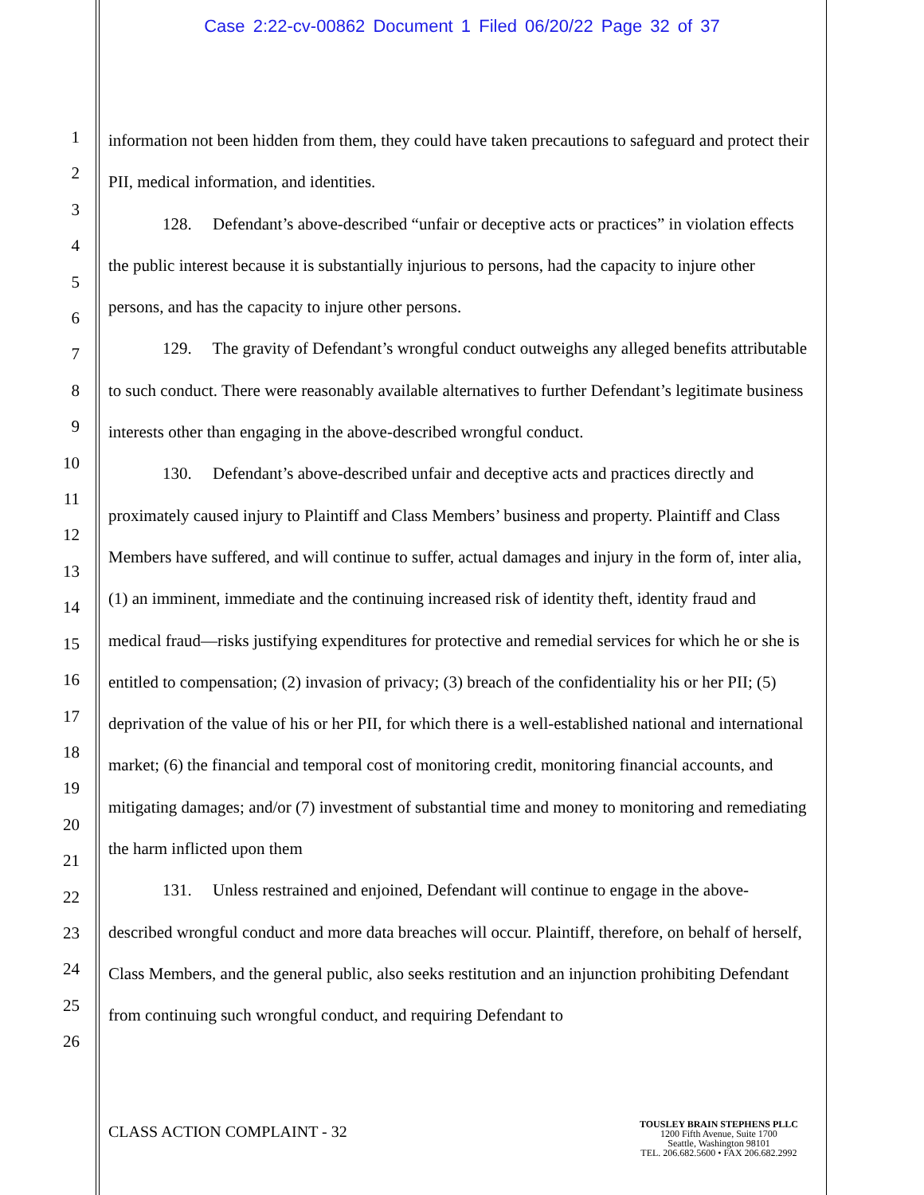Case 2:22-cv-00862 Document 1 Filed 06/20/22 Page 32 of 37
1
2
3
4
5
6
7
8
9
10
11
12
13
14
15
16
17
18
19
20
21
22
23
24
25
26
information not been hidden from them, they could have taken precautions to safeguard and protect their PII, medical information, and identities.
128. Defendant’s above-described “unfair or deceptive acts or practices” in violation effects the public interest because it is substantially injurious to persons, had the capacity to injure other persons, and has the capacity to injure other persons.
129. The gravity of Defendant’s wrongful conduct outweighs any alleged benefits attributable to such conduct. There were reasonably available alternatives to further Defendant’s legitimate business interests other than engaging in the above-described wrongful conduct.
130. Defendant’s above-described unfair and deceptive acts and practices directly and proximately caused injury to Plaintiff and Class Members’ business and property. Plaintiff and Class Members have suffered, and will continue to suffer, actual damages and injury in the form of, inter alia, (1) an imminent, immediate and the continuing increased risk of identity theft, identity fraud and medical fraud—risks justifying expenditures for protective and remedial services for which he or she is entitled to compensation; (2) invasion of privacy; (3) breach of the confidentiality his or her PII; (5) deprivation of the value of his or her PII, for which there is a well-established national and international market; (6) the financial and temporal cost of monitoring credit, monitoring financial accounts, and mitigating damages; and/or (7) investment of substantial time and money to monitoring and remediating the harm inflicted upon them
131. Unless restrained and enjoined, Defendant will continue to engage in the above-described wrongful conduct and more data breaches will occur. Plaintiff, therefore, on behalf of herself, Class Members, and the general public, also seeks restitution and an injunction prohibiting Defendant from continuing such wrongful conduct, and requiring Defendant to
CLASS ACTION COMPLAINT - 32
TOUSLEY BRAIN STEPHENS PLLC
1200 Fifth Avenue, Suite 1700
Seattle, Washington 98101
TEL. 206.682.5600 • FAX 206.682.2992